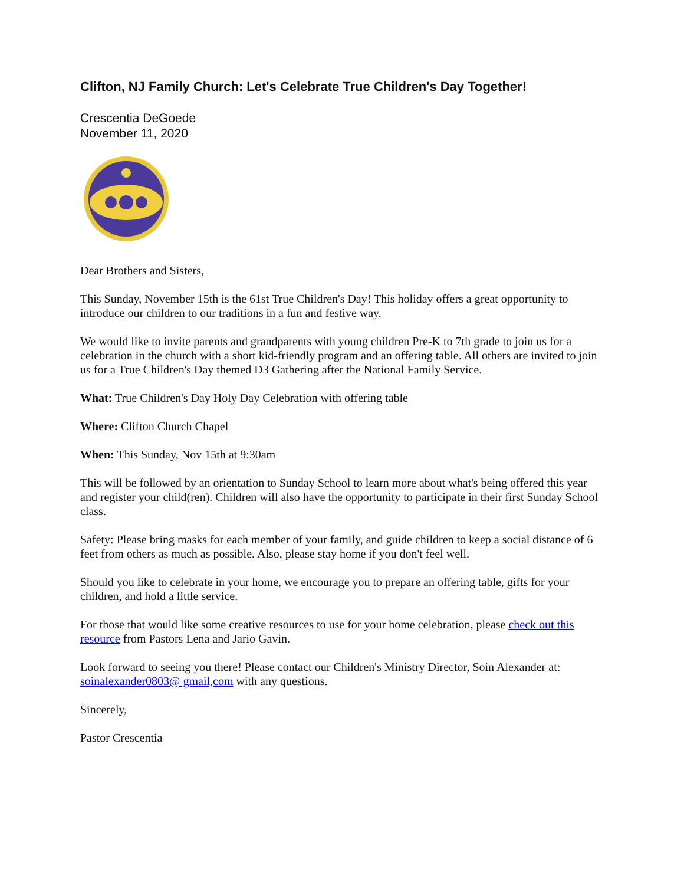Clifton, NJ Family Church: Let's Celebrate True Children's Day Together!
Crescentia DeGoede
November 11, 2020
Dear Brothers and Sisters,
This Sunday, November 15th is the 61st True Children's Day! This holiday offers a great opportunity to introduce our children to our traditions in a fun and festive way.
We would like to invite parents and grandparents with young children Pre-K to 7th grade to join us for a celebration in the church with a short kid-friendly program and an offering table. All others are invited to join us for a True Children's Day themed D3 Gathering after the National Family Service.
What: True Children's Day Holy Day Celebration with offering table
Where: Clifton Church Chapel
When: This Sunday, Nov 15th at 9:30am
This will be followed by an orientation to Sunday School to learn more about what's being offered this year and register your child(ren). Children will also have the opportunity to participate in their first Sunday School class.
Safety: Please bring masks for each member of your family, and guide children to keep a social distance of 6 feet from others as much as possible. Also, please stay home if you don't feel well.
Should you like to celebrate in your home, we encourage you to prepare an offering table, gifts for your children, and hold a little service.
For those that would like some creative resources to use for your home celebration, please check out this resource from Pastors Lena and Jario Gavin.
Look forward to seeing you there! Please contact our Children's Ministry Director, Soin Alexander at: soinalexander0803@ gmail,com with any questions.
Sincerely,
Pastor Crescentia